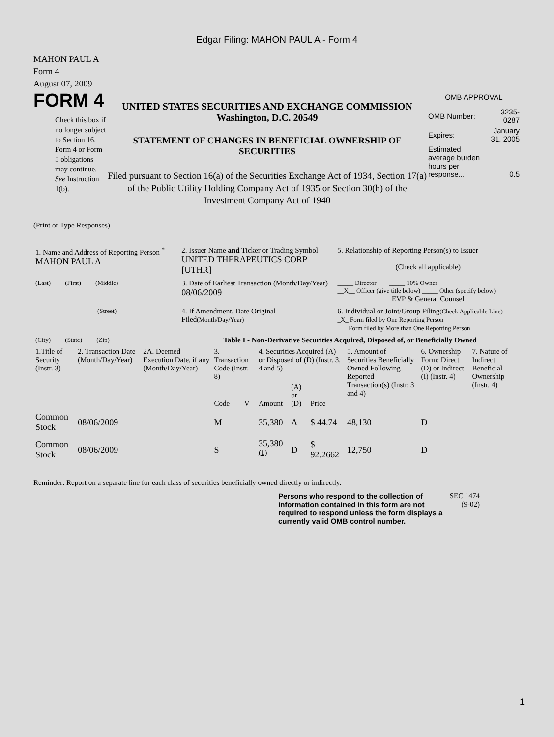Edgar Filing: MAHON PAUL A - Form 4
MAHON PAUL A
Form 4
August 07, 2009
FORM 4
Check this box if no longer subject to Section 16. Form 4 or Form 5 obligations may continue. See Instruction 1(b).
UNITED STATES SECURITIES AND EXCHANGE COMMISSION
Washington, D.C. 20549
STATEMENT OF CHANGES IN BENEFICIAL OWNERSHIP OF SECURITIES
Filed pursuant to Section 16(a) of the Securities Exchange Act of 1934, Section 17(a) of the Public Utility Holding Company Act of 1935 or Section 30(h) of the Investment Company Act of 1940
OMB APPROVAL
| OMB Number: | 3235-0287 |
| Expires: | January 31, 2005 |
| Estimated average burden hours per response... | 0.5 |
(Print or Type Responses)
| 1. Name and Address of Reporting Person <sup>*</sup> MAHON PAUL A | 2. Issuer Name and Ticker or Trading Symbol UNITED THERAPEUTICS CORP [UTHR] | 5. Relationship of Reporting Person(s) to Issuer (Check all applicable) |
| (Last) (First) (Middle) | 3. Date of Earliest Transaction (Month/Day/Year) 08/06/2009 | _____ Director _____ 10% Owner __X__ Officer (give title below) _____ Other (specify below) EVP & General Counsel |
| (Street) | 4. If Amendment, Date Original Filed (Month/Day/Year) | 6. Individual or Joint/Group Filing (Check Applicable Line) _X_ Form filed by One Reporting Person ___ Form filed by More than One Reporting Person |
| (City) (State) (Zip) | Table I - Non-Derivative Securities Acquired, Disposed of, or Beneficially Owned | |
| 1.Title of Security (Instr. 3) | 2. Transaction Date (Month/Day/Year) | 2A. Deemed Execution Date, if any (Month/Day/Year) | 3. Transaction Code (Instr. 8) | | 4. Securities Acquired (A) or Disposed of (D) (Instr. 3, 4 and 5) | | | 5. Amount of Securities Beneficially Owned Following Reported Transaction(s) (Instr. 3 and 4) | 6. Ownership Form: Direct (D) or Indirect (I) (Instr. 4) | 7. Nature of Indirect Beneficial Ownership (Instr. 4) |
| --- | --- | --- | --- | --- | --- | --- | --- | --- | --- | --- |
| | | | Code | V | Amount | (A) or (D) | Price | | | |
| Common Stock | 08/06/2009 | | M | | 35,380 | A | $ 44.74 | 48,130 | D | |
| Common Stock | 08/06/2009 | | S | | 35,380 <sup>(1)</sup> | D | $ 92.2662 | 12,750 | D | |
Reminder: Report on a separate line for each class of securities beneficially owned directly or indirectly.
Persons who respond to the collection of information contained in this form are not required to respond unless the form displays a currently valid OMB control number.
SEC 1474 (9-02)
1